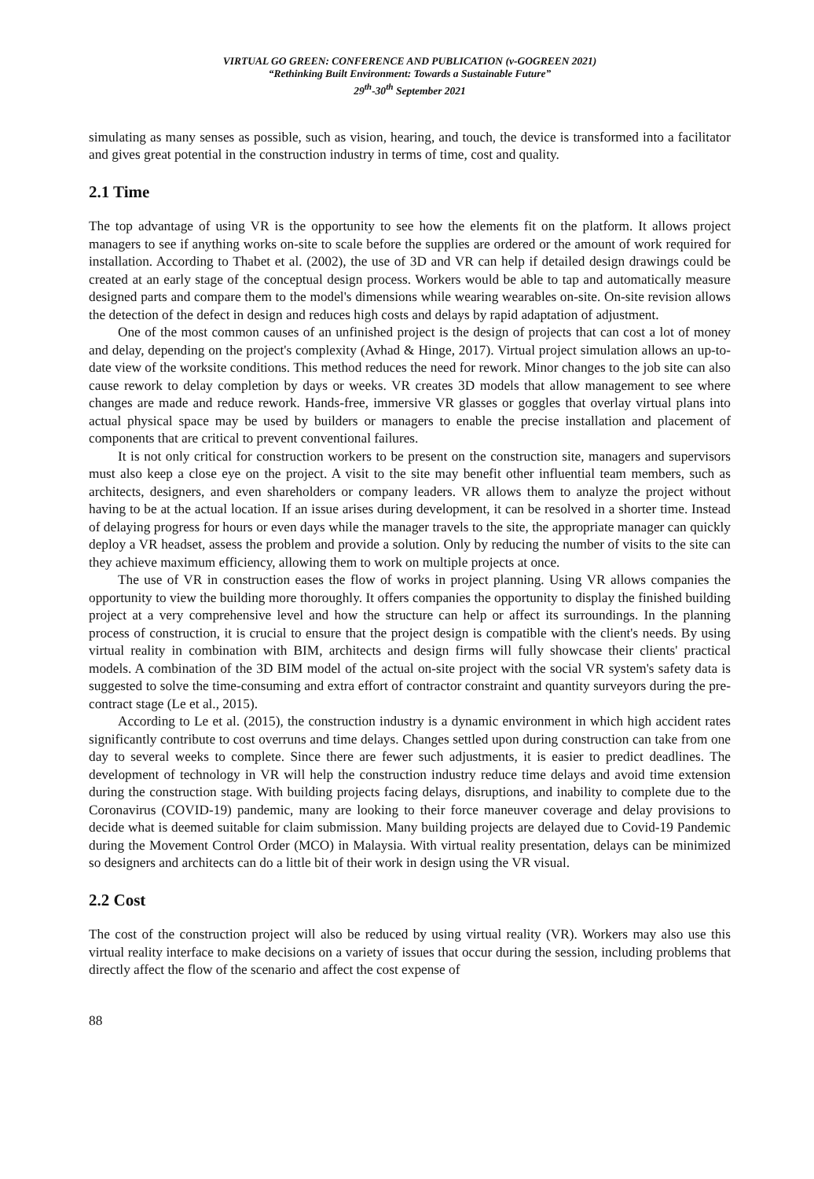VIRTUAL GO GREEN: CONFERENCE AND PUBLICATION (v-GOGREEN 2021)
“Rethinking Built Environment: Towards a Sustainable Future”
29<sup>th</sup>-30<sup>th</sup> September 2021
simulating as many senses as possible, such as vision, hearing, and touch, the device is transformed into a facilitator and gives great potential in the construction industry in terms of time, cost and quality.
2.1 Time
The top advantage of using VR is the opportunity to see how the elements fit on the platform. It allows project managers to see if anything works on-site to scale before the supplies are ordered or the amount of work required for installation. According to Thabet et al. (2002), the use of 3D and VR can help if detailed design drawings could be created at an early stage of the conceptual design process. Workers would be able to tap and automatically measure designed parts and compare them to the model's dimensions while wearing wearables on-site. On-site revision allows the detection of the defect in design and reduces high costs and delays by rapid adaptation of adjustment.
One of the most common causes of an unfinished project is the design of projects that can cost a lot of money and delay, depending on the project's complexity (Avhad & Hinge, 2017). Virtual project simulation allows an up-to-date view of the worksite conditions. This method reduces the need for rework. Minor changes to the job site can also cause rework to delay completion by days or weeks. VR creates 3D models that allow management to see where changes are made and reduce rework. Hands-free, immersive VR glasses or goggles that overlay virtual plans into actual physical space may be used by builders or managers to enable the precise installation and placement of components that are critical to prevent conventional failures.
It is not only critical for construction workers to be present on the construction site, managers and supervisors must also keep a close eye on the project. A visit to the site may benefit other influential team members, such as architects, designers, and even shareholders or company leaders. VR allows them to analyze the project without having to be at the actual location. If an issue arises during development, it can be resolved in a shorter time. Instead of delaying progress for hours or even days while the manager travels to the site, the appropriate manager can quickly deploy a VR headset, assess the problem and provide a solution. Only by reducing the number of visits to the site can they achieve maximum efficiency, allowing them to work on multiple projects at once.
The use of VR in construction eases the flow of works in project planning. Using VR allows companies the opportunity to view the building more thoroughly. It offers companies the opportunity to display the finished building project at a very comprehensive level and how the structure can help or affect its surroundings. In the planning process of construction, it is crucial to ensure that the project design is compatible with the client's needs. By using virtual reality in combination with BIM, architects and design firms will fully showcase their clients' practical models. A combination of the 3D BIM model of the actual on-site project with the social VR system's safety data is suggested to solve the time-consuming and extra effort of contractor constraint and quantity surveyors during the pre-contract stage (Le et al., 2015).
According to Le et al. (2015), the construction industry is a dynamic environment in which high accident rates significantly contribute to cost overruns and time delays. Changes settled upon during construction can take from one day to several weeks to complete. Since there are fewer such adjustments, it is easier to predict deadlines. The development of technology in VR will help the construction industry reduce time delays and avoid time extension during the construction stage. With building projects facing delays, disruptions, and inability to complete due to the Coronavirus (COVID-19) pandemic, many are looking to their force maneuver coverage and delay provisions to decide what is deemed suitable for claim submission. Many building projects are delayed due to Covid-19 Pandemic during the Movement Control Order (MCO) in Malaysia. With virtual reality presentation, delays can be minimized so designers and architects can do a little bit of their work in design using the VR visual.
2.2 Cost
The cost of the construction project will also be reduced by using virtual reality (VR). Workers may also use this virtual reality interface to make decisions on a variety of issues that occur during the session, including problems that directly affect the flow of the scenario and affect the cost expense of
88